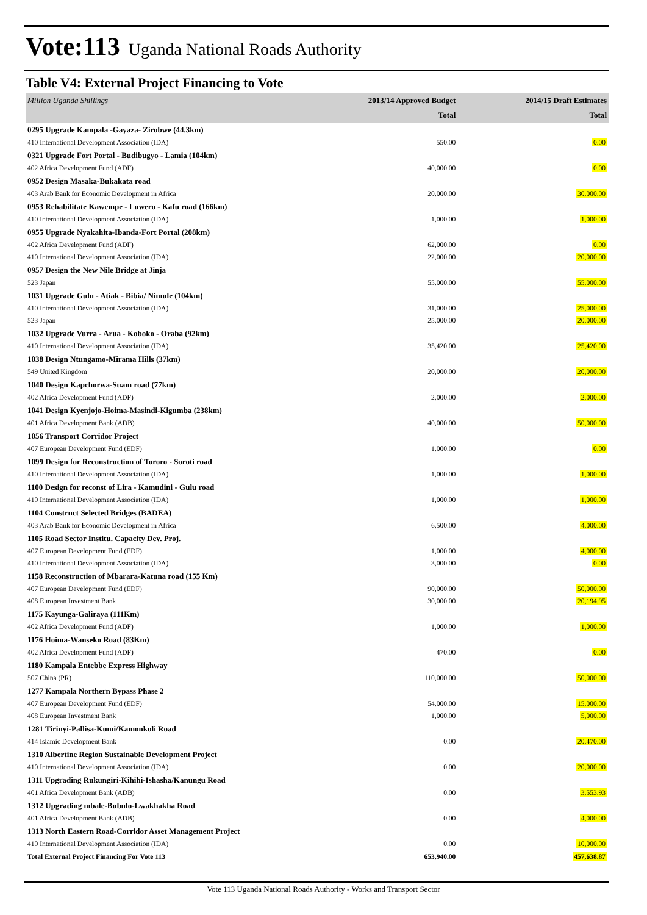Vote:113 Uganda National Roads Authority
Table V4: External Project Financing to Vote
| Million Uganda Shillings | 2013/14 Approved Budget | 2014/15 Draft Estimates |
| --- | --- | --- |
| | Total | Total |
| 0295 Upgrade Kampala -Gayaza- Zirobwe (44.3km) | | |
| 410 International Development Association (IDA) | 550.00 | 0.00 |
| 0321 Upgrade Fort Portal - Budibugyo - Lamia (104km) | | |
| 402 Africa Development Fund (ADF) | 40,000.00 | 0.00 |
| 0952 Design Masaka-Bukakata road | | |
| 403 Arab Bank for Economic Development in Africa | 20,000.00 | 30,000.00 |
| 0953 Rehabilitate Kawempe - Luwero - Kafu road (166km) | | |
| 410 International Development Association (IDA) | 1,000.00 | 1,000.00 |
| 0955 Upgrade Nyakahita-Ibanda-Fort Portal (208km) | | |
| 402 Africa Development Fund (ADF) | 62,000.00 | 0.00 |
| 410 International Development Association (IDA) | 22,000.00 | 20,000.00 |
| 0957 Design the New Nile Bridge at Jinja | | |
| 523 Japan | 55,000.00 | 55,000.00 |
| 1031 Upgrade Gulu - Atiak - Bibia/ Nimule (104km) | | |
| 410 International Development Association (IDA) | 31,000.00 | 25,000.00 |
| 523 Japan | 25,000.00 | 20,000.00 |
| 1032 Upgrade Vurra - Arua - Koboko - Oraba (92km) | | |
| 410 International Development Association (IDA) | 35,420.00 | 25,420.00 |
| 1038 Design Ntungamo-Mirama Hills (37km) | | |
| 549 United Kingdom | 20,000.00 | 20,000.00 |
| 1040 Design Kapchorwa-Suam road (77km) | | |
| 402 Africa Development Fund (ADF) | 2,000.00 | 2,000.00 |
| 1041 Design Kyenjojo-Hoima-Masindi-Kigumba (238km) | | |
| 401 Africa Development Bank (ADB) | 40,000.00 | 50,000.00 |
| 1056 Transport Corridor Project | | |
| 407 European Development Fund (EDF) | 1,000.00 | 0.00 |
| 1099 Design for Reconstruction of Tororo - Soroti road | | |
| 410 International Development Association (IDA) | 1,000.00 | 1,000.00 |
| 1100 Design for reconst of Lira - Kamudini - Gulu road | | |
| 410 International Development Association (IDA) | 1,000.00 | 1,000.00 |
| 1104 Construct Selected Bridges (BADEA) | | |
| 403 Arab Bank for Economic Development in Africa | 6,500.00 | 4,000.00 |
| 1105 Road Sector Institu. Capacity Dev. Proj. | | |
| 407 European Development Fund (EDF) | 1,000.00 | 4,000.00 |
| 410 International Development Association (IDA) | 3,000.00 | 0.00 |
| 1158 Reconstruction of Mbarara-Katuna road (155 Km) | | |
| 407 European Development Fund (EDF) | 90,000.00 | 50,000.00 |
| 408 European Investment Bank | 30,000.00 | 20,194.95 |
| 1175 Kayunga-Galiraya (111Km) | | |
| 402 Africa Development Fund (ADF) | 1,000.00 | 1,000.00 |
| 1176 Hoima-Wanseko Road (83Km) | | |
| 402 Africa Development Fund (ADF) | 470.00 | 0.00 |
| 1180 Kampala Entebbe Express Highway | | |
| 507 China (PR) | 110,000.00 | 50,000.00 |
| 1277 Kampala Northern Bypass Phase 2 | | |
| 407 European Development Fund (EDF) | 54,000.00 | 15,000.00 |
| 408 European Investment Bank | 1,000.00 | 5,000.00 |
| 1281 Tirinyi-Pallisa-Kumi/Kamonkoli Road | | |
| 414 Islamic Development Bank | 0.00 | 20,470.00 |
| 1310 Albertine Region Sustainable Development Project | | |
| 410 International Development Association (IDA) | 0.00 | 20,000.00 |
| 1311 Upgrading Rukungiri-Kihihi-Ishasha/Kanungu Road | | |
| 401 Africa Development Bank (ADB) | 0.00 | 3,553.93 |
| 1312 Upgrading mbale-Bubulo-Lwakhakha Road | | |
| 401 Africa Development Bank (ADB) | 0.00 | 4,000.00 |
| 1313 North Eastern Road-Corridor Asset Management Project | | |
| 410 International Development Association (IDA) | 0.00 | 10,000.00 |
| Total External Project Financing For Vote 113 | 653,940.00 | 457,638.87 |
Vote 113 Uganda National Roads Authority - Works and Transport Sector